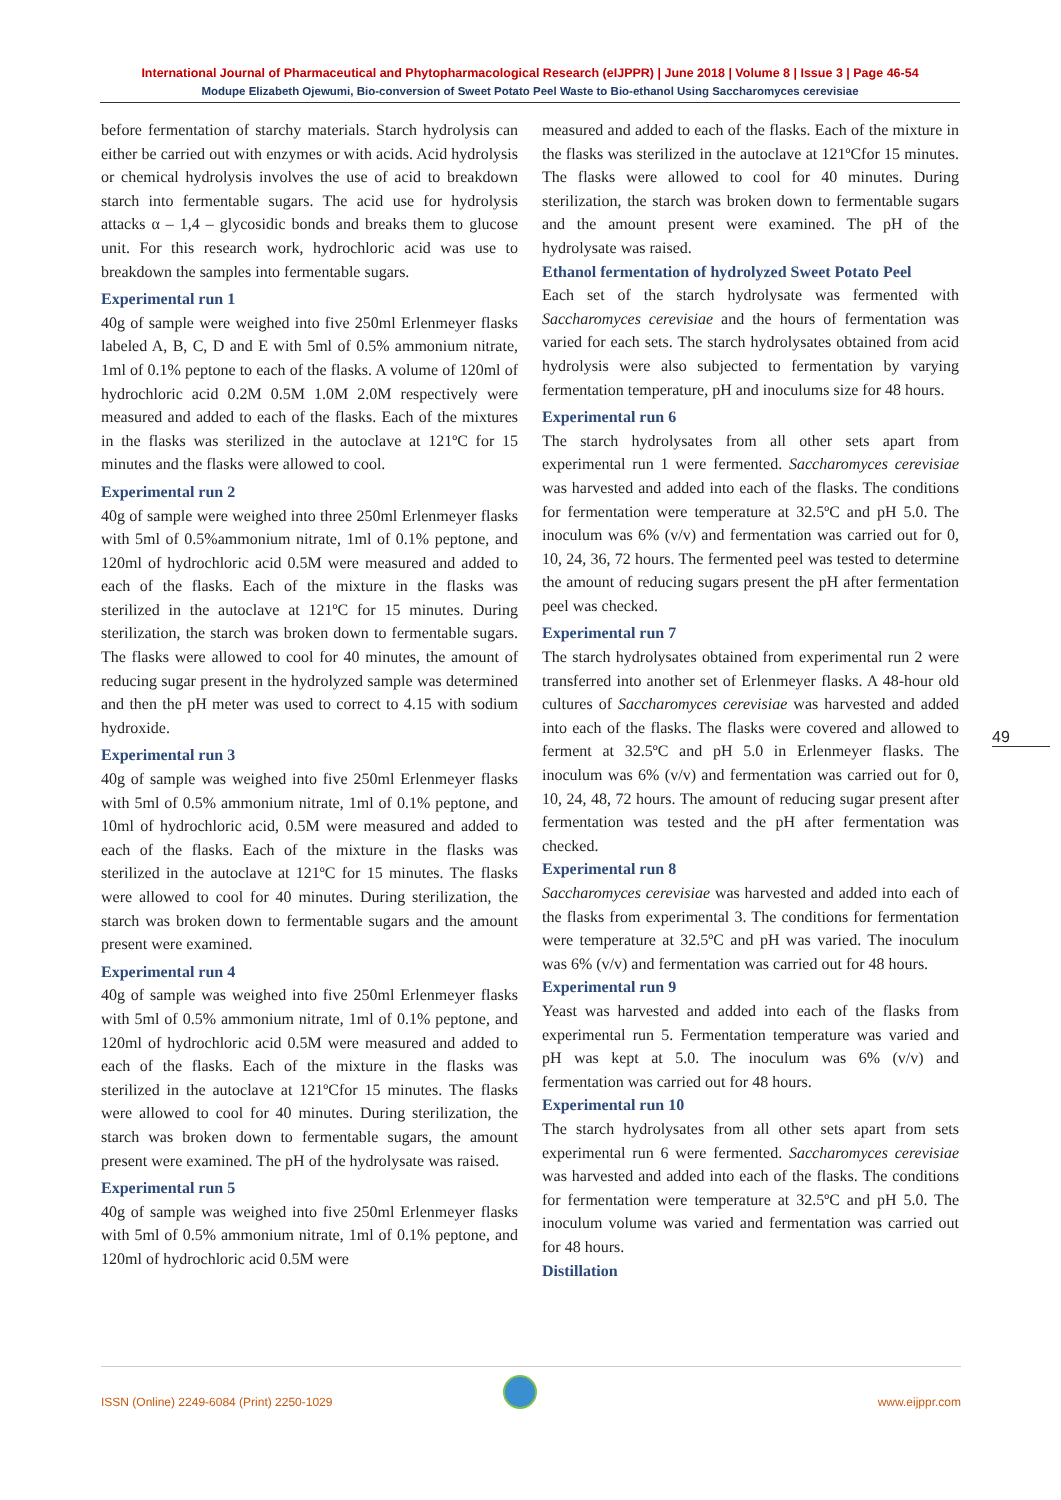International Journal of Pharmaceutical and Phytopharmacological Research (eIJPPR) | June 2018 | Volume 8 | Issue 3 | Page 46-54
Modupe Elizabeth Ojewumi, Bio-conversion of Sweet Potato Peel Waste to Bio-ethanol Using Saccharomyces cerevisiae
before fermentation of starchy materials. Starch hydrolysis can either be carried out with enzymes or with acids. Acid hydrolysis or chemical hydrolysis involves the use of acid to breakdown starch into fermentable sugars. The acid use for hydrolysis attacks α – 1,4 – glycosidic bonds and breaks them to glucose unit. For this research work, hydrochloric acid was use to breakdown the samples into fermentable sugars.
Experimental run 1
40g of sample were weighed into five 250ml Erlenmeyer flasks labeled A, B, C, D and E with 5ml of 0.5% ammonium nitrate, 1ml of 0.1% peptone to each of the flasks. A volume of 120ml of hydrochloric acid 0.2M 0.5M 1.0M 2.0M respectively were measured and added to each of the flasks. Each of the mixtures in the flasks was sterilized in the autoclave at 121ºC for 15 minutes and the flasks were allowed to cool.
Experimental run 2
40g of sample were weighed into three 250ml Erlenmeyer flasks with 5ml of 0.5%ammonium nitrate, 1ml of 0.1% peptone, and 120ml of hydrochloric acid 0.5M were measured and added to each of the flasks. Each of the mixture in the flasks was sterilized in the autoclave at 121ºC for 15 minutes. During sterilization, the starch was broken down to fermentable sugars. The flasks were allowed to cool for 40 minutes, the amount of reducing sugar present in the hydrolyzed sample was determined and then the pH meter was used to correct to 4.15 with sodium hydroxide.
Experimental run 3
40g of sample was weighed into five 250ml Erlenmeyer flasks with 5ml of 0.5% ammonium nitrate, 1ml of 0.1% peptone, and 10ml of hydrochloric acid, 0.5M were measured and added to each of the flasks. Each of the mixture in the flasks was sterilized in the autoclave at 121ºC for 15 minutes. The flasks were allowed to cool for 40 minutes. During sterilization, the starch was broken down to fermentable sugars and the amount present were examined.
Experimental run 4
40g of sample was weighed into five 250ml Erlenmeyer flasks with 5ml of 0.5% ammonium nitrate, 1ml of 0.1% peptone, and 120ml of hydrochloric acid 0.5M were measured and added to each of the flasks. Each of the mixture in the flasks was sterilized in the autoclave at 121ºCfor 15 minutes. The flasks were allowed to cool for 40 minutes. During sterilization, the starch was broken down to fermentable sugars, the amount present were examined. The pH of the hydrolysate was raised.
Experimental run 5
40g of sample was weighed into five 250ml Erlenmeyer flasks with 5ml of 0.5% ammonium nitrate, 1ml of 0.1% peptone, and 120ml of hydrochloric acid 0.5M were
measured and added to each of the flasks. Each of the mixture in the flasks was sterilized in the autoclave at 121ºCfor 15 minutes. The flasks were allowed to cool for 40 minutes. During sterilization, the starch was broken down to fermentable sugars and the amount present were examined. The pH of the hydrolysate was raised.
Ethanol fermentation of hydrolyzed Sweet Potato Peel
Each set of the starch hydrolysate was fermented with Saccharomyces cerevisiae and the hours of fermentation was varied for each sets. The starch hydrolysates obtained from acid hydrolysis were also subjected to fermentation by varying fermentation temperature, pH and inoculums size for 48 hours.
Experimental run 6
The starch hydrolysates from all other sets apart from experimental run 1 were fermented. Saccharomyces cerevisiae was harvested and added into each of the flasks. The conditions for fermentation were temperature at 32.5ºC and pH 5.0. The inoculum was 6% (v/v) and fermentation was carried out for 0, 10, 24, 36, 72 hours. The fermented peel was tested to determine the amount of reducing sugars present the pH after fermentation peel was checked.
Experimental run 7
The starch hydrolysates obtained from experimental run 2 were transferred into another set of Erlenmeyer flasks. A 48-hour old cultures of Saccharomyces cerevisiae was harvested and added into each of the flasks. The flasks were covered and allowed to ferment at 32.5ºC and pH 5.0 in Erlenmeyer flasks. The inoculum was 6% (v/v) and fermentation was carried out for 0, 10, 24, 48, 72 hours. The amount of reducing sugar present after fermentation was tested and the pH after fermentation was checked.
Experimental run 8
Saccharomyces cerevisiae was harvested and added into each of the flasks from experimental 3. The conditions for fermentation were temperature at 32.5ºC and pH was varied. The inoculum was 6% (v/v) and fermentation was carried out for 48 hours.
Experimental run 9
Yeast was harvested and added into each of the flasks from experimental run 5. Fermentation temperature was varied and pH was kept at 5.0. The inoculum was 6% (v/v) and fermentation was carried out for 48 hours.
Experimental run 10
The starch hydrolysates from all other sets apart from sets experimental run 6 were fermented. Saccharomyces cerevisiae was harvested and added into each of the flasks. The conditions for fermentation were temperature at 32.5ºC and pH 5.0. The inoculum volume was varied and fermentation was carried out for 48 hours.
Distillation
49
ISSN (Online) 2249-6084 (Print) 2250-1029 www.eijppr.com